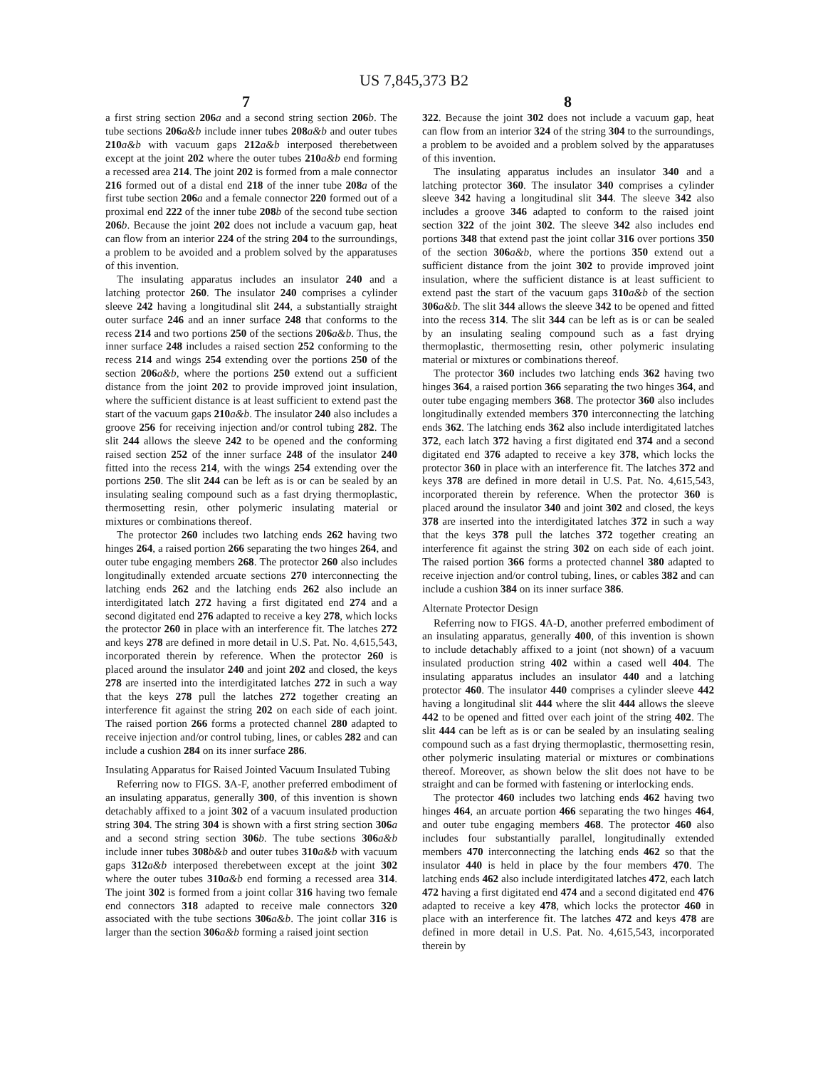US 7,845,373 B2
7 8
a first string section 206 a and a second string section 206 b. The tube sections 206 a&b include inner tubes 208 a&b and outer tubes 210 a&b with vacuum gaps 212 a&b interposed therebetween except at the joint 202 where the outer tubes 210 a&b end forming a recessed area 214. The joint 202 is formed from a male connector 216 formed out of a distal end 218 of the inner tube 208 a of the first tube section 206 a and a female connector 220 formed out of a proximal end 222 of the inner tube 208 b of the second tube section 206 b. Because the joint 202 does not include a vacuum gap, heat can flow from an interior 224 of the string 204 to the surroundings, a problem to be avoided and a problem solved by the apparatuses of this invention.
The insulating apparatus includes an insulator 240 and a latching protector 260. The insulator 240 comprises a cylinder sleeve 242 having a longitudinal slit 244, a substantially straight outer surface 246 and an inner surface 248 that conforms to the recess 214 and two portions 250 of the sections 206 a&b. Thus, the inner surface 248 includes a raised section 252 conforming to the recess 214 and wings 254 extending over the portions 250 of the section 206 a&b, where the portions 250 extend out a sufficient distance from the joint 202 to provide improved joint insulation, where the sufficient distance is at least sufficient to extend past the start of the vacuum gaps 210 a&b. The insulator 240 also includes a groove 256 for receiving injection and/or control tubing 282. The slit 244 allows the sleeve 242 to be opened and the conforming raised section 252 of the inner surface 248 of the insulator 240 fitted into the recess 214, with the wings 254 extending over the portions 250. The slit 244 can be left as is or can be sealed by an insulating sealing compound such as a fast drying thermoplastic, thermosetting resin, other polymeric insulating material or mixtures or combinations thereof.
The protector 260 includes two latching ends 262 having two hinges 264, a raised portion 266 separating the two hinges 264, and outer tube engaging members 268. The protector 260 also includes longitudinally extended arcuate sections 270 interconnecting the latching ends 262 and the latching ends 262 also include an interdigitated latch 272 having a first digitated end 274 and a second digitated end 276 adapted to receive a key 278, which locks the protector 260 in place with an interference fit. The latches 272 and keys 278 are defined in more detail in U.S. Pat. No. 4,615,543, incorporated therein by reference. When the protector 260 is placed around the insulator 240 and joint 202 and closed, the keys 278 are inserted into the interdigitated latches 272 in such a way that the keys 278 pull the latches 272 together creating an interference fit against the string 202 on each side of each joint. The raised portion 266 forms a protected channel 280 adapted to receive injection and/or control tubing, lines, or cables 282 and can include a cushion 284 on its inner surface 286.
Insulating Apparatus for Raised Jointed Vacuum Insulated Tubing
Referring now to FIGS. 3 A-F, another preferred embodiment of an insulating apparatus, generally 300, of this invention is shown detachably affixed to a joint 302 of a vacuum insulated production string 304. The string 304 is shown with a first string section 306 a and a second string section 306 b. The tube sections 306 a&b include inner tubes 308 b&b and outer tubes 310 a&b with vacuum gaps 312 a&b interposed therebetween except at the joint 302 where the outer tubes 310 a&b end forming a recessed area 314. The joint 302 is formed from a joint collar 316 having two female end connectors 318 adapted to receive male connectors 320 associated with the tube sections 306 a&b. The joint collar 316 is larger than the section 306 a&b forming a raised joint section
322. Because the joint 302 does not include a vacuum gap, heat can flow from an interior 324 of the string 304 to the surroundings, a problem to be avoided and a problem solved by the apparatuses of this invention.
The insulating apparatus includes an insulator 340 and a latching protector 360. The insulator 340 comprises a cylinder sleeve 342 having a longitudinal slit 344. The sleeve 342 also includes a groove 346 adapted to conform to the raised joint section 322 of the joint 302. The sleeve 342 also includes end portions 348 that extend past the joint collar 316 over portions 350 of the section 306 a&b, where the portions 350 extend out a sufficient distance from the joint 302 to provide improved joint insulation, where the sufficient distance is at least sufficient to extend past the start of the vacuum gaps 310 a&b of the section 306 a&b. The slit 344 allows the sleeve 342 to be opened and fitted into the recess 314. The slit 344 can be left as is or can be sealed by an insulating sealing compound such as a fast drying thermoplastic, thermosetting resin, other polymeric insulating material or mixtures or combinations thereof.
The protector 360 includes two latching ends 362 having two hinges 364, a raised portion 366 separating the two hinges 364, and outer tube engaging members 368. The protector 360 also includes longitudinally extended members 370 interconnecting the latching ends 362. The latching ends 362 also include interdigitated latches 372, each latch 372 having a first digitated end 374 and a second digitated end 376 adapted to receive a key 378, which locks the protector 360 in place with an interference fit. The latches 372 and keys 378 are defined in more detail in U.S. Pat. No. 4,615,543, incorporated therein by reference. When the protector 360 is placed around the insulator 340 and joint 302 and closed, the keys 378 are inserted into the interdigitated latches 372 in such a way that the keys 378 pull the latches 372 together creating an interference fit against the string 302 on each side of each joint. The raised portion 366 forms a protected channel 380 adapted to receive injection and/or control tubing, lines, or cables 382 and can include a cushion 384 on its inner surface 386.
Alternate Protector Design
Referring now to FIGS. 4 A-D, another preferred embodiment of an insulating apparatus, generally 400, of this invention is shown to include detachably affixed to a joint (not shown) of a vacuum insulated production string 402 within a cased well 404. The insulating apparatus includes an insulator 440 and a latching protector 460. The insulator 440 comprises a cylinder sleeve 442 having a longitudinal slit 444 where the slit 444 allows the sleeve 442 to be opened and fitted over each joint of the string 402. The slit 444 can be left as is or can be sealed by an insulating sealing compound such as a fast drying thermoplastic, thermosetting resin, other polymeric insulating material or mixtures or combinations thereof. Moreover, as shown below the slit does not have to be straight and can be formed with fastening or interlocking ends.
The protector 460 includes two latching ends 462 having two hinges 464, an arcuate portion 466 separating the two hinges 464, and outer tube engaging members 468. The protector 460 also includes four substantially parallel, longitudinally extended members 470 interconnecting the latching ends 462 so that the insulator 440 is held in place by the four members 470. The latching ends 462 also include interdigitated latches 472, each latch 472 having a first digitated end 474 and a second digitated end 476 adapted to receive a key 478, which locks the protector 460 in place with an interference fit. The latches 472 and keys 478 are defined in more detail in U.S. Pat. No. 4,615,543, incorporated therein by